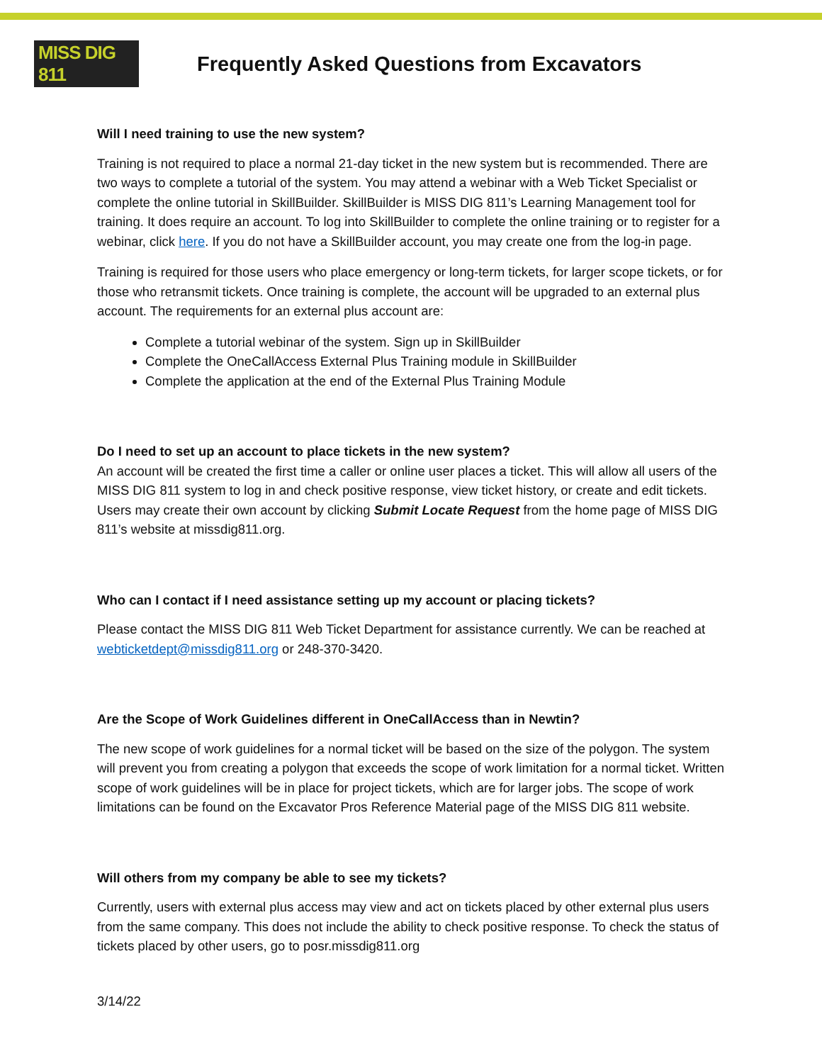MISS DIG 811
Frequently Asked Questions from Excavators
Will I need training to use the new system?
Training is not required to place a normal 21-day ticket in the new system but is recommended. There are two ways to complete a tutorial of the system. You may attend a webinar with a Web Ticket Specialist or complete the online tutorial in SkillBuilder. SkillBuilder is MISS DIG 811’s Learning Management tool for training. It does require an account. To log into SkillBuilder to complete the online training or to register for a webinar, click here. If you do not have a SkillBuilder account, you may create one from the log-in page.
Training is required for those users who place emergency or long-term tickets, for larger scope tickets, or for those who retransmit tickets. Once training is complete, the account will be upgraded to an external plus account. The requirements for an external plus account are:
Complete a tutorial webinar of the system. Sign up in SkillBuilder
Complete the OneCallAccess External Plus Training module in SkillBuilder
Complete the application at the end of the External Plus Training Module
Do I need to set up an account to place tickets in the new system?
An account will be created the first time a caller or online user places a ticket. This will allow all users of the MISS DIG 811 system to log in and check positive response, view ticket history, or create and edit tickets. Users may create their own account by clicking Submit Locate Request from the home page of MISS DIG 811’s website at missdig811.org.
Who can I contact if I need assistance setting up my account or placing tickets?
Please contact the MISS DIG 811 Web Ticket Department for assistance currently. We can be reached at webticketdept@missdig811.org or 248-370-3420.
Are the Scope of Work Guidelines different in OneCallAccess than in Newtin?
The new scope of work guidelines for a normal ticket will be based on the size of the polygon. The system will prevent you from creating a polygon that exceeds the scope of work limitation for a normal ticket. Written scope of work guidelines will be in place for project tickets, which are for larger jobs. The scope of work limitations can be found on the Excavator Pros Reference Material page of the MISS DIG 811 website.
Will others from my company be able to see my tickets?
Currently, users with external plus access may view and act on tickets placed by other external plus users from the same company. This does not include the ability to check positive response. To check the status of tickets placed by other users, go to posr.missdig811.org
3/14/22